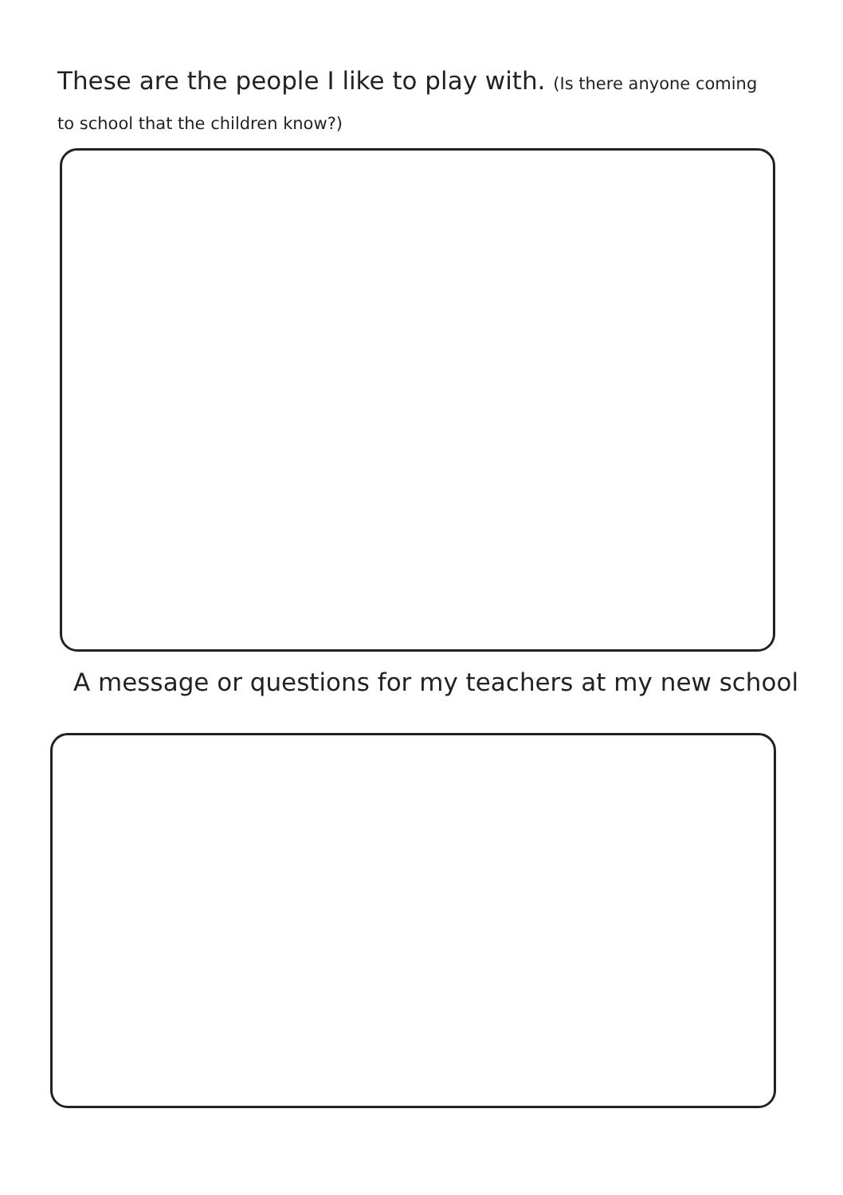These are the people I like to play with. (Is there anyone coming to school that the children know?)
A message or questions for my teachers at my new school